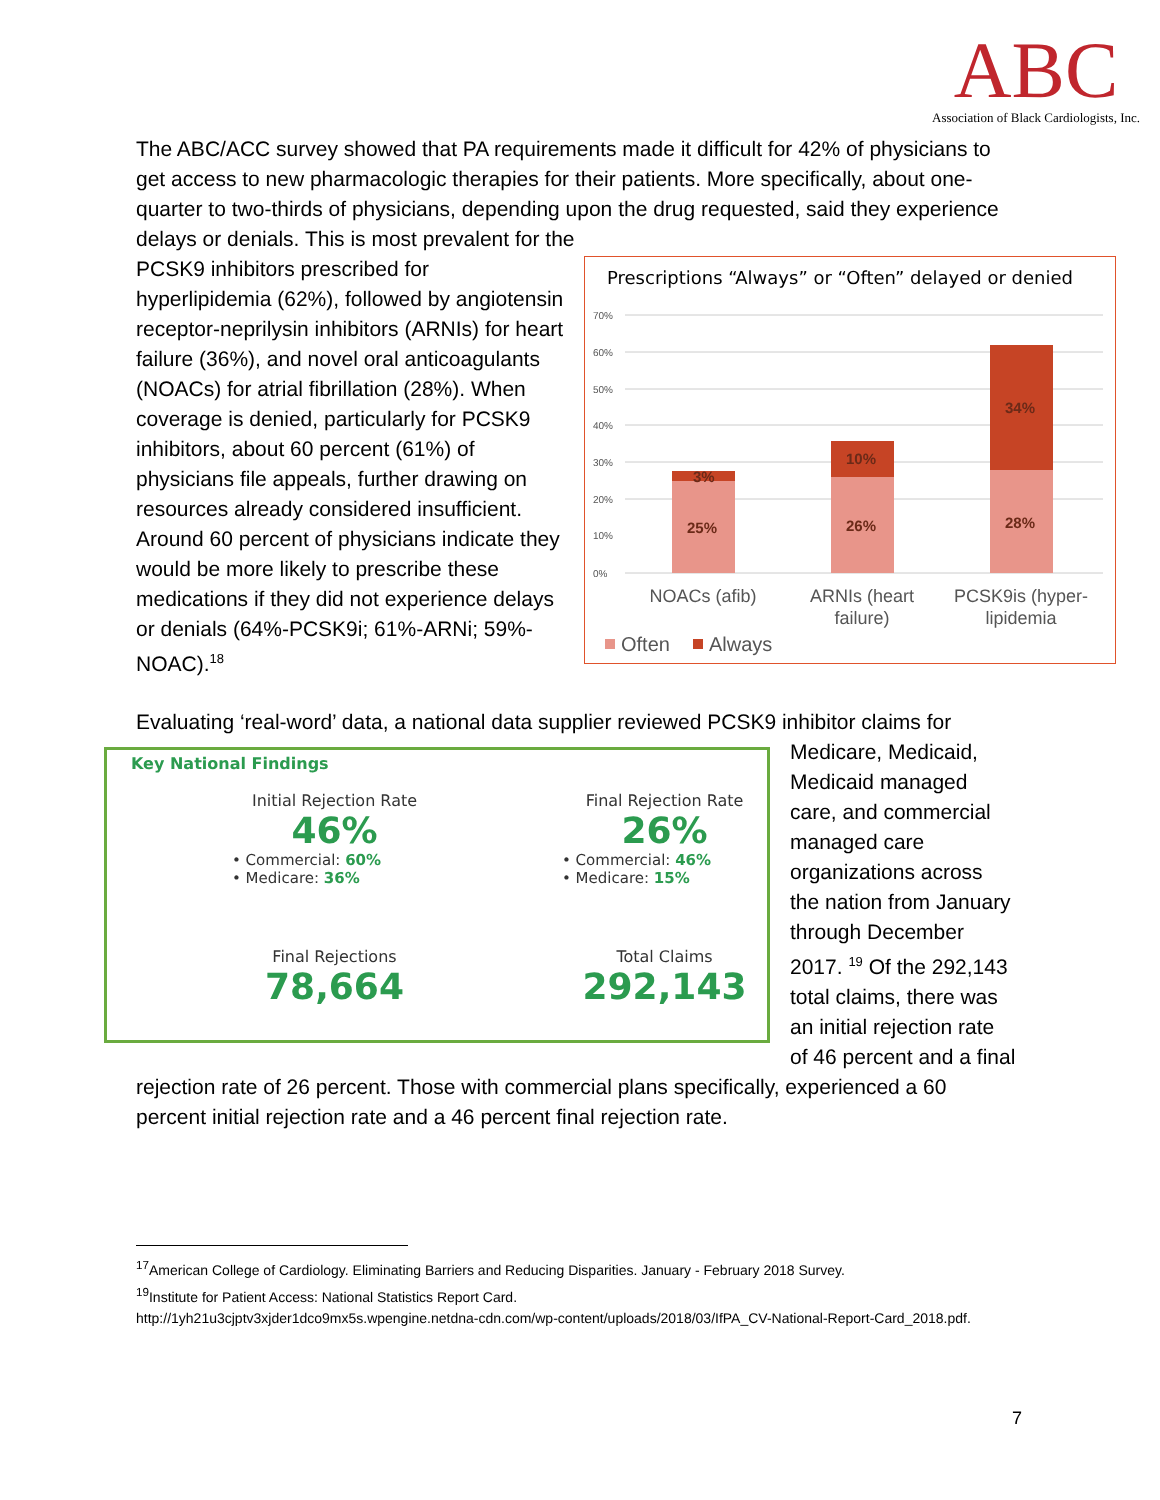ABC
Association of Black Cardiologists, Inc.
The ABC/ACC survey showed that PA requirements made it difficult for 42% of physicians to get access to new pharmacologic therapies for their patients. More specifically, about one-quarter to two-thirds of physicians, depending upon the drug requested, said they experience delays or denials. This is most prevalent for the
Prescriptions “Always” or “Often” delayed or denied
70%
60%
50%
40%
30%
20%
10%
0%
25%
3%
26%
10%
28%
34%
NOACs (afib)
ARNIs (heart
failure)
PCSK9is (hyper-
lipidemia
Often
Always
PCSK9 inhibitors prescribed for hyperlipidemia (62%), followed by angiotensin receptor-neprilysin inhibitors (ARNIs) for heart failure (36%), and novel oral anticoagulants (NOACs) for atrial fibrillation (28%). When coverage is denied, particularly for PCSK9 inhibitors, about 60 percent (61%) of physicians file appeals, further drawing on resources already considered insufficient. Around 60 percent of physicians indicate they would be more likely to prescribe these medications if they did not experience delays or denials (64%-PCSK9i; 61%-ARNi; 59%-NOAC).<sup>18</sup>
Evaluating ‘real-word’ data, a national data supplier reviewed PCSK9 inhibitor claims for
Key National Findings
Initial Rejection Rate
46%
• Commercial: 60%
• Medicare: 36%
Final Rejection Rate
26%
• Commercial: 46%
• Medicare: 15%
Final Rejections
78,664
Total Claims
292,143
Medicare, Medicaid, Medicaid managed care, and commercial managed care organizations across the nation from January through December 2017. <sup>19</sup> Of the 292,143 total claims, there was an initial rejection rate of 46 percent and a final rejection rate of 26 percent. Those with commercial plans specifically, experienced a 60 percent initial rejection rate and a 46 percent final rejection rate.
<sup>17</sup> American College of Cardiology. Eliminating Barriers and Reducing Disparities. January - February 2018 Survey.
<sup>19</sup> Institute for Patient Access: National Statistics Report Card.
http://1yh21u3cjptv3xjder1dco9mx5s.wpengine.netdna-cdn.com/wp-content/uploads/2018/03/IfPA_CV-National-Report-Card_2018.pdf.
7